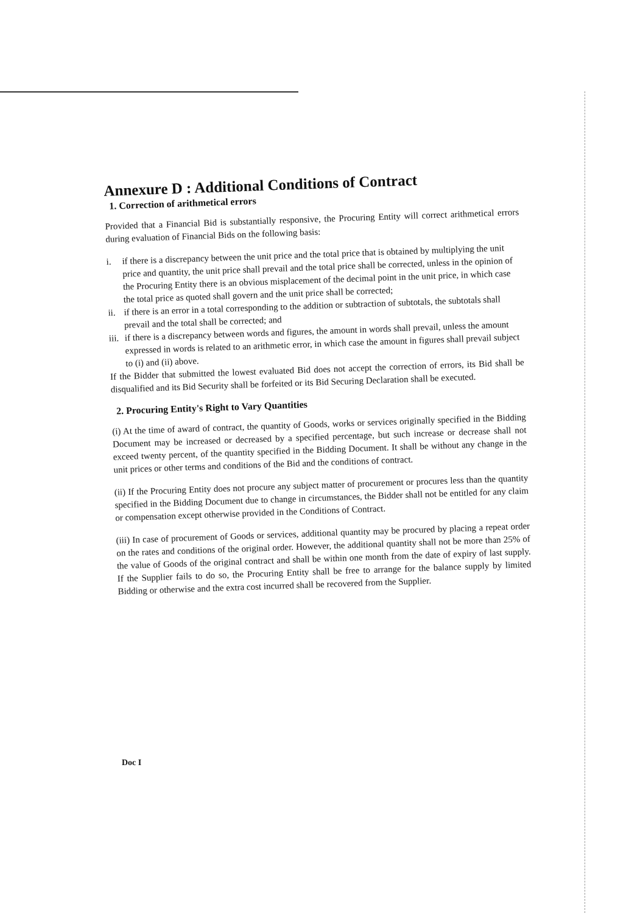Annexure D : Additional Conditions of Contract
1. Correction of arithmetical errors
Provided that a Financial Bid is substantially responsive, the Procuring Entity will correct arithmetical errors during evaluation of Financial Bids on the following basis:
i.
if there is a discrepancy between the unit price and the total price that is obtained by multiplying the unit price and quantity, the unit price shall prevail and the total price shall be corrected, unless in the opinion of the Procuring Entity there is an obvious misplacement of the decimal point in the unit price, in which case the total price as quoted shall govern and the unit price shall be corrected;
ii.
if there is an error in a total corresponding to the addition or subtraction of subtotals, the subtotals shall prevail and the total shall be corrected; and
iii.
if there is a discrepancy between words and figures, the amount in words shall prevail, unless the amount expressed in words is related to an arithmetic error, in which case the amount in figures shall prevail subject to (i) and (ii) above.
If the Bidder that submitted the lowest evaluated Bid does not accept the correction of errors, its Bid shall be disqualified and its Bid Security shall be forfeited or its Bid Securing Declaration shall be executed.
2. Procuring Entity's Right to Vary Quantities
(i) At the time of award of contract, the quantity of Goods, works or services originally specified in the Bidding Document may be increased or decreased by a specified percentage, but such increase or decrease shall not exceed twenty percent, of the quantity specified in the Bidding Document. It shall be without any change in the unit prices or other terms and conditions of the Bid and the conditions of contract.
(ii) If the Procuring Entity does not procure any subject matter of procurement or procures less than the quantity specified in the Bidding Document due to change in circumstances, the Bidder shall not be entitled for any claim or compensation except otherwise provided in the Conditions of Contract.
(iii) In case of procurement of Goods or services, additional quantity may be procured by placing a repeat order on the rates and conditions of the original order. However, the additional quantity shall not be more than 25% of the value of Goods of the original contract and shall be within one month from the date of expiry of last supply. If the Supplier fails to do so, the Procuring Entity shall be free to arrange for the balance supply by limited Bidding or otherwise and the extra cost incurred shall be recovered from the Supplier.
Doc I